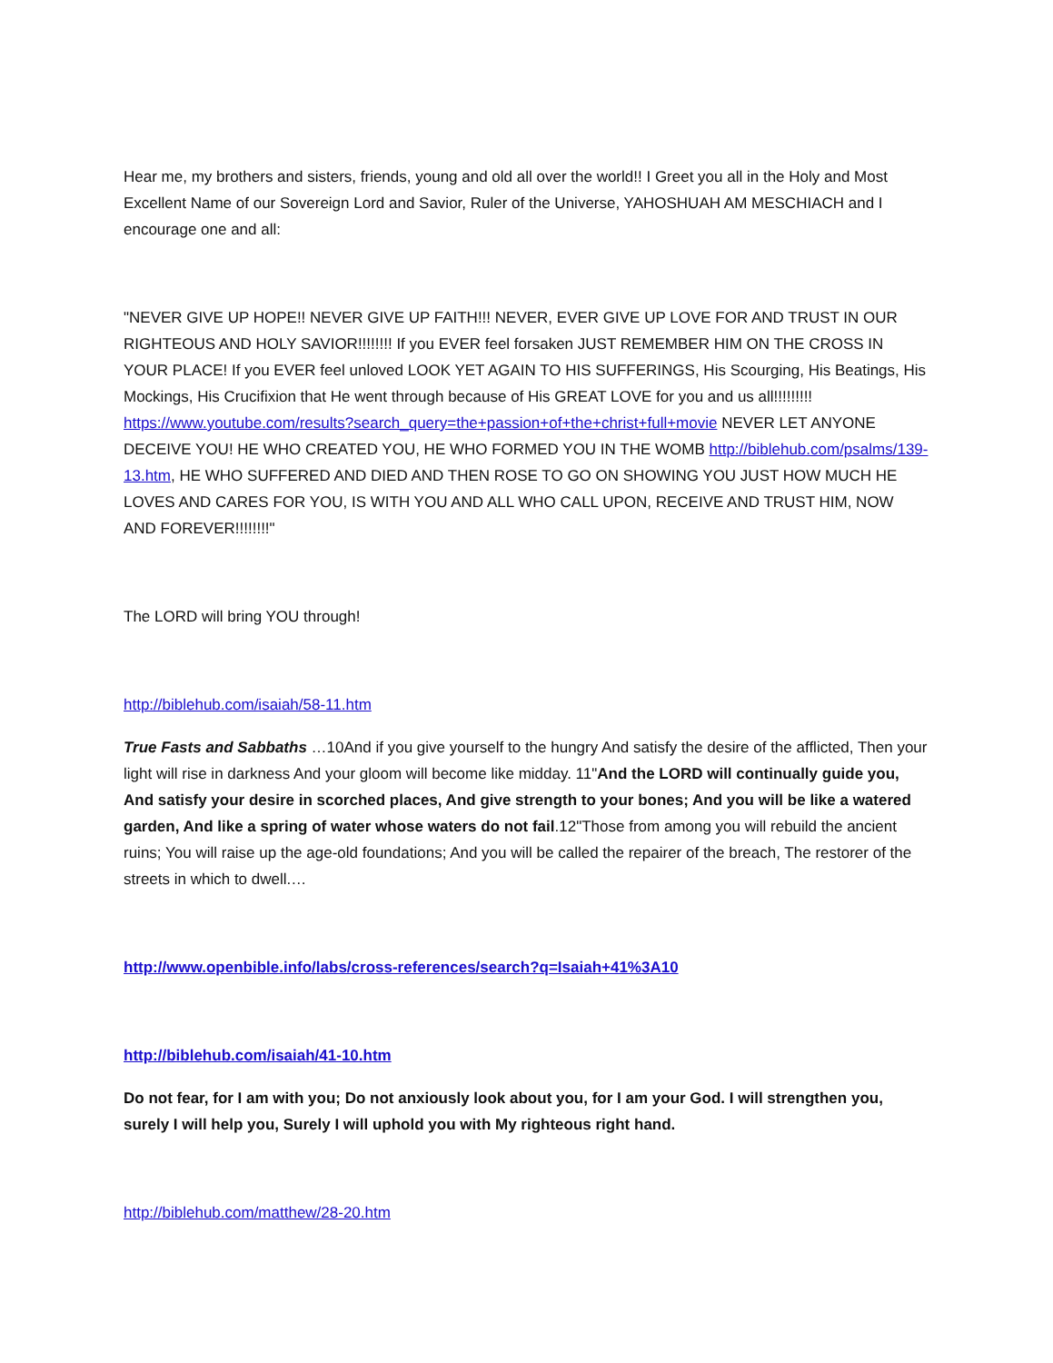Hear me, my brothers and sisters, friends, young and old all over the world!! I Greet you all in the Holy and Most Excellent Name of our Sovereign Lord and Savior, Ruler of the Universe, YAHOSHUAH AM MESCHIACH and I encourage one and all:
"NEVER GIVE UP HOPE!! NEVER GIVE UP FAITH!!! NEVER, EVER GIVE UP LOVE FOR AND TRUST IN OUR RIGHTEOUS AND HOLY SAVIOR!!!!!!!! If you EVER feel forsaken JUST REMEMBER HIM ON THE CROSS IN YOUR PLACE! If you EVER feel unloved LOOK YET AGAIN TO HIS SUFFERINGS, His Scourging, His Beatings, His Mockings, His Crucifixion that He went through because of His GREAT LOVE for you and us all!!!!!!!!! https://www.youtube.com/results?search_query=the+passion+of+the+christ+full+movie NEVER LET ANYONE DECEIVE YOU! HE WHO CREATED YOU, HE WHO FORMED YOU IN THE WOMB http://biblehub.com/psalms/139-13.htm, HE WHO SUFFERED AND DIED AND THEN ROSE TO GO ON SHOWING YOU JUST HOW MUCH HE LOVES AND CARES FOR YOU, IS WITH YOU AND ALL WHO CALL UPON, RECEIVE AND TRUST HIM, NOW AND FOREVER!!!!!!!!"
The LORD will bring YOU through!
http://biblehub.com/isaiah/58-11.htm
True Fasts and Sabbaths …10And if you give yourself to the hungry And satisfy the desire of the afflicted, Then your light will rise in darkness And your gloom will become like midday. 11"And the LORD will continually guide you, And satisfy your desire in scorched places, And give strength to your bones; And you will be like a watered garden, And like a spring of water whose waters do not fail.12"Those from among you will rebuild the ancient ruins; You will raise up the age-old foundations; And you will be called the repairer of the breach, The restorer of the streets in which to dwell.…
http://www.openbible.info/labs/cross-references/search?q=Isaiah+41%3A10
http://biblehub.com/isaiah/41-10.htm
Do not fear, for I am with you; Do not anxiously look about you, for I am your God. I will strengthen you, surely I will help you, Surely I will uphold you with My righteous right hand.
http://biblehub.com/matthew/28-20.htm